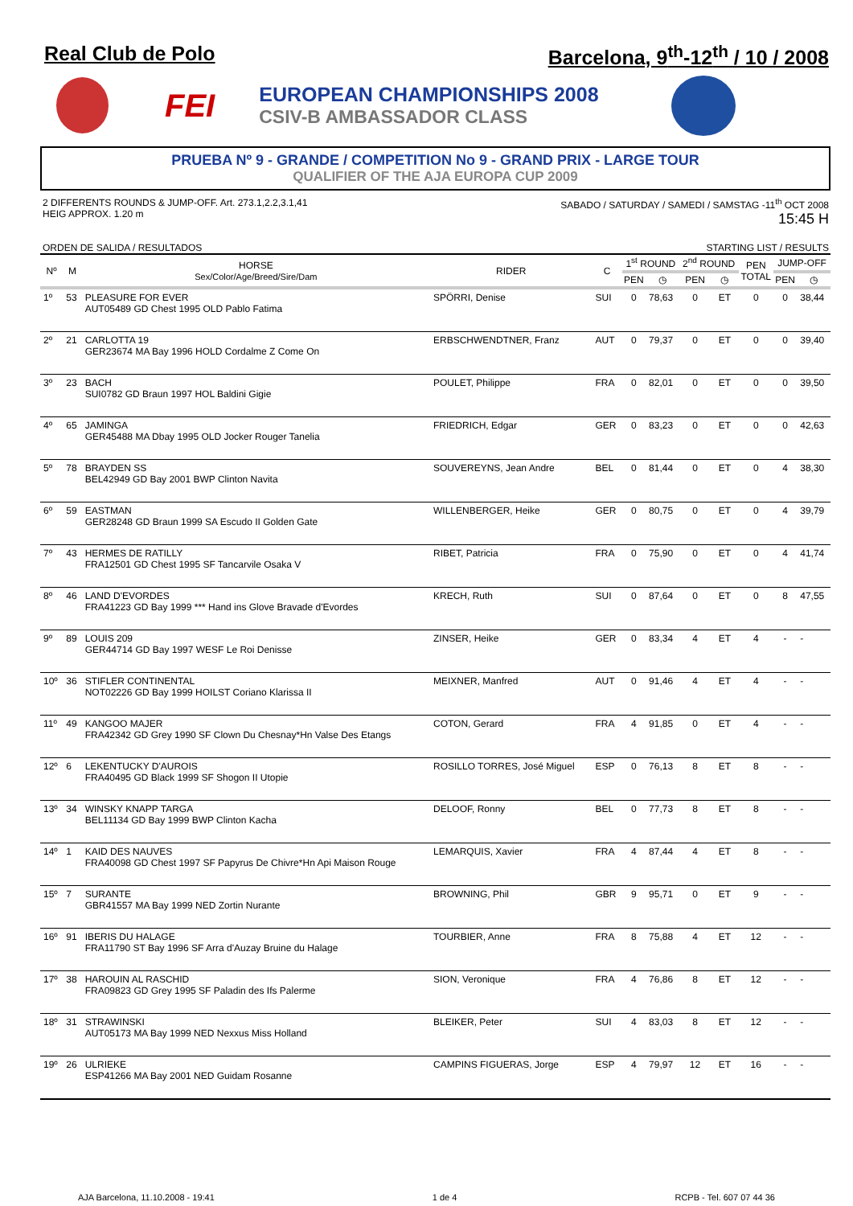Real Club de Polo Barcelona, 9<sup>th</sup>-12<sup>th</sup> / 10 / 2008
FEI
EUROPEAN CHAMPIONSHIPS 2008
CSIV-B AMBASSADOR CLASS
PRUEBA Nº 9 - GRANDE / COMPETITION No 9 - GRAND PRIX - LARGE TOUR
QUALIFIER OF THE AJA EUROPA CUP 2009
2 DIFFERENTS ROUNDS & JUMP-OFF. Art. 273.1,2.2,3.1,41
HEIG APPROX. 1.20 m
SABADO / SATURDAY / SAMEDI / SAMSTAG -11<sup>th</sup> OCT 2008
15:45 H
ORDEN DE SALIDA / RESULTADOS STARTING LIST / RESULTS
| Nº | M | HORSE Sex/Color/Age/Breed/Sire/Dam | RIDER | C | 1<sup>st</sup> ROUND | | 2<sup>nd</sup> ROUND | | PEN TOTAL | JUMP-OFF | |
| --- | --- | --- | --- | --- | --- | --- | --- | --- | --- | --- | --- |
| | | | | | PEN | ◷ | PEN | ◷ | | PEN | ◷ |
| 1º | 53 | PLEASURE FOR EVER AUT05489 GD Chest 1995 OLD Pablo Fatima | SPÖRRI, Denise | SUI | 0 | 78,63 | 0 | ET | 0 | 0 | 38,44 |
| 2º | 21 | CARLOTTA 19 GER23674 MA Bay 1996 HOLD Cordalme Z Come On | ERBSCHWENDTNER, Franz | AUT | 0 | 79,37 | 0 | ET | 0 | 0 | 39,40 |
| 3º | 23 | BACH SUI0782 GD Braun 1997 HOL Baldini Gigie | POULET, Philippe | FRA | 0 | 82,01 | 0 | ET | 0 | 0 | 39,50 |
| 4º | 65 | JAMINGA GER45488 MA Dbay 1995 OLD Jocker Rouger Tanelia | FRIEDRICH, Edgar | GER | 0 | 83,23 | 0 | ET | 0 | 0 | 42,63 |
| 5º | 78 | BRAYDEN SS BEL42949 GD Bay 2001 BWP Clinton Navita | SOUVEREYNS, Jean Andre | BEL | 0 | 81,44 | 0 | ET | 0 | 4 | 38,30 |
| 6º | 59 | EASTMAN GER28248 GD Braun 1999 SA Escudo II Golden Gate | WILLENBERGER, Heike | GER | 0 | 80,75 | 0 | ET | 0 | 4 | 39,79 |
| 7º | 43 | HERMES DE RATILLY FRA12501 GD Chest 1995 SF Tancarvile Osaka V | RIBET, Patricia | FRA | 0 | 75,90 | 0 | ET | 0 | 4 | 41,74 |
| 8º | 46 | LAND D'EVORDES FRA41223 GD Bay 1999 *** Hand ins Glove Bravade d'Evordes | KRECH, Ruth | SUI | 0 | 87,64 | 0 | ET | 0 | 8 | 47,55 |
| 9º | 89 | LOUIS 209 GER44714 GD Bay 1997 WESF Le Roi Denisse | ZINSER, Heike | GER | 0 | 83,34 | 4 | ET | 4 | - | - |
| 10º | 36 | STIFLER CONTINENTAL NOT02226 GD Bay 1999 HOILST Coriano Klarissa II | MEIXNER, Manfred | AUT | 0 | 91,46 | 4 | ET | 4 | - | - |
| 11º | 49 | KANGOO MAJER FRA42342 GD Grey 1990 SF Clown Du Chesnay*Hn Valse Des Etangs | COTON, Gerard | FRA | 4 | 91,85 | 0 | ET | 4 | - | - |
| 12º | 6 | LEKENTUCKY D'AUROIS FRA40495 GD Black 1999 SF Shogon II Utopie | ROSILLO TORRES, José Miguel | ESP | 0 | 76,13 | 8 | ET | 8 | - | - |
| 13º | 34 | WINSKY KNAPP TARGA BEL11134 GD Bay 1999 BWP Clinton Kacha | DELOOF, Ronny | BEL | 0 | 77,73 | 8 | ET | 8 | - | - |
| 14º | 1 | KAID DES NAUVES FRA40098 GD Chest 1997 SF Papyrus De Chivre*Hn Api Maison Rouge | LEMARQUIS, Xavier | FRA | 4 | 87,44 | 4 | ET | 8 | - | - |
| 15º | 7 | SURANTE GBR41557 MA Bay 1999 NED Zortin Nurante | BROWNING, Phil | GBR | 9 | 95,71 | 0 | ET | 9 | - | - |
| 16º | 91 | IBERIS DU HALAGE FRA11790 ST Bay 1996 SF Arra d'Auzay Bruine du Halage | TOURBIER, Anne | FRA | 8 | 75,88 | 4 | ET | 12 | - | - |
| 17º | 38 | HAROUIN AL RASCHID FRA09823 GD Grey 1995 SF Paladin des Ifs Palerme | SION, Veronique | FRA | 4 | 76,86 | 8 | ET | 12 | - | - |
| 18º | 31 | STRAWINSKI AUT05173 MA Bay 1999 NED Nexxus Miss Holland | BLEIKER, Peter | SUI | 4 | 83,03 | 8 | ET | 12 | - | - |
| 19º | 26 | ULRIEKE ESP41266 MA Bay 2001 NED Guidam Rosanne | CAMPINS FIGUERAS, Jorge | ESP | 4 | 79,97 | 12 | ET | 16 | - | - |
AJA Barcelona, 11.10.2008 - 19:41 1 de 4 RCPB - Tel. 607 07 44 36